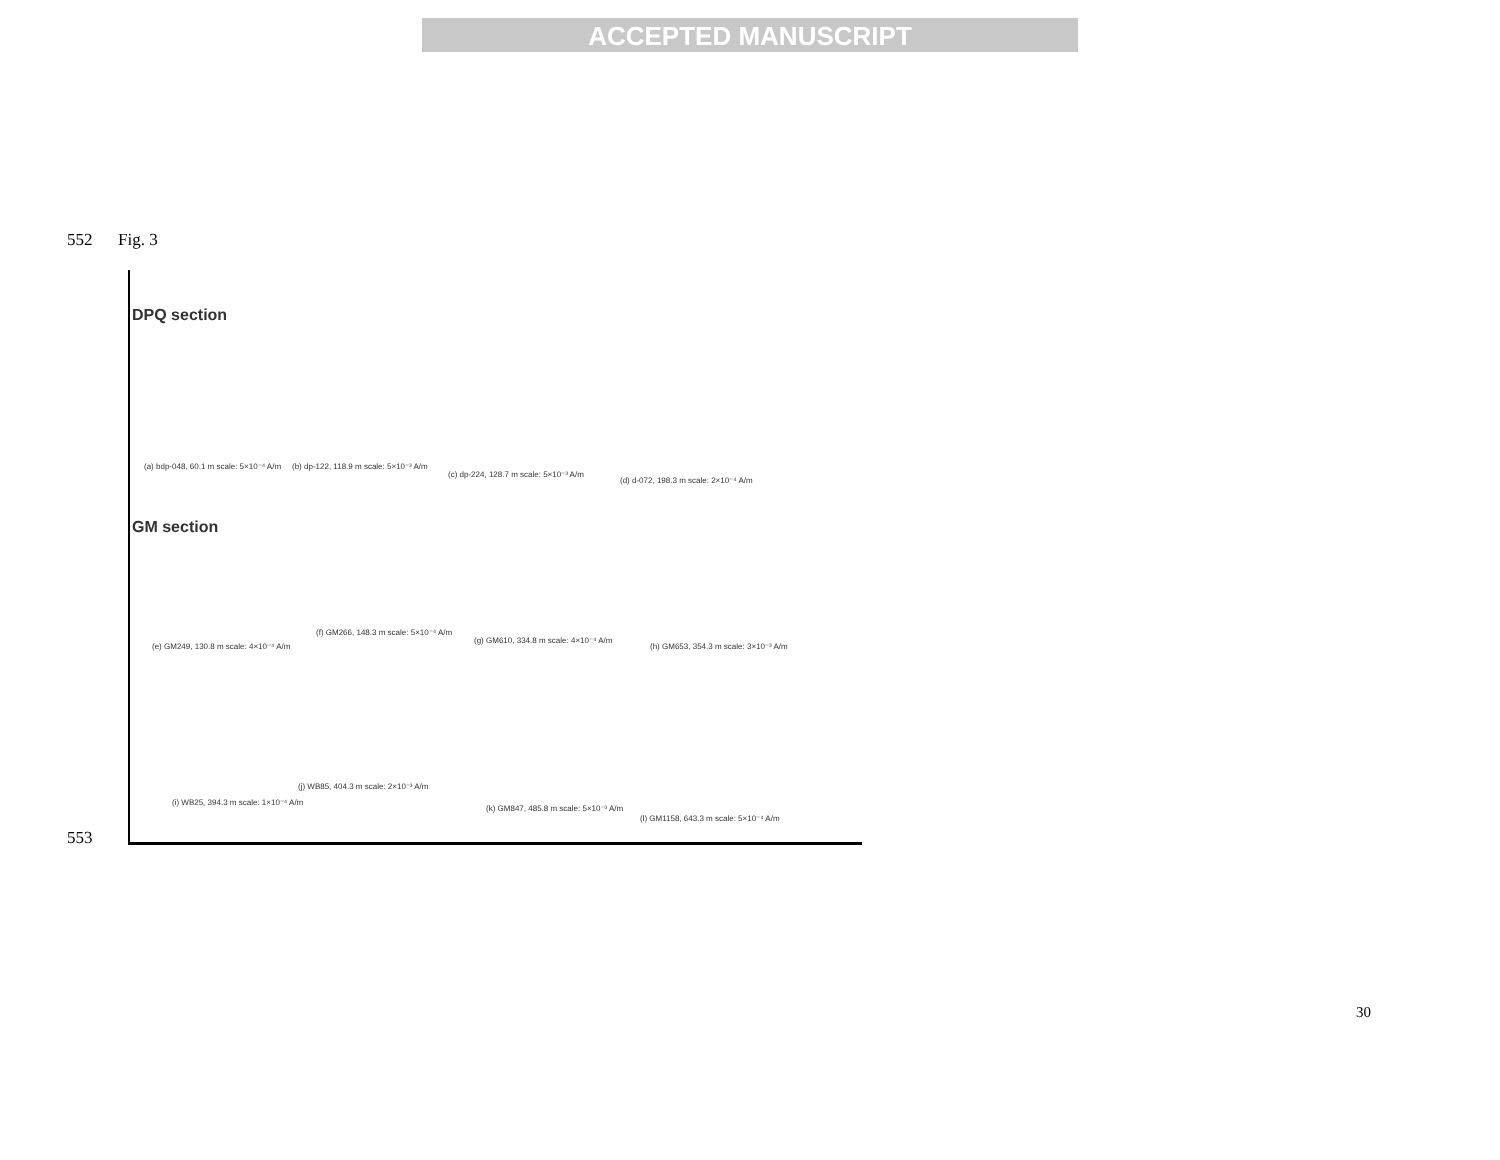ACCEPTED MANUSCRIPT
552 Fig. 3
DPQ section
(a) bdp-048, 60.1 m scale: 5×10⁻⁴ A/m
(b) dp-122, 118.9 m scale: 5×10⁻³ A/m
(c) dp-224, 128.7 m scale: 5×10⁻³ A/m
(d) d-072, 198.3 m scale: 2×10⁻⁴ A/m
GM section
(e) GM249, 130.8 m scale: 4×10⁻⁴ A/m
(f) GM266, 148.3 m scale: 5×10⁻⁴ A/m
(g) GM610, 334.8 m scale: 4×10⁻⁴ A/m
(h) GM653, 354.3 m scale: 3×10⁻³ A/m
(i) WB25, 394.3 m scale: 1×10⁻⁴ A/m
(j) WB85, 404.3 m scale: 2×10⁻³ A/m
(k) GM847, 485.8 m scale: 5×10⁻³ A/m
(l) GM1158, 643.3 m scale: 5×10⁻⁴ A/m
553
30